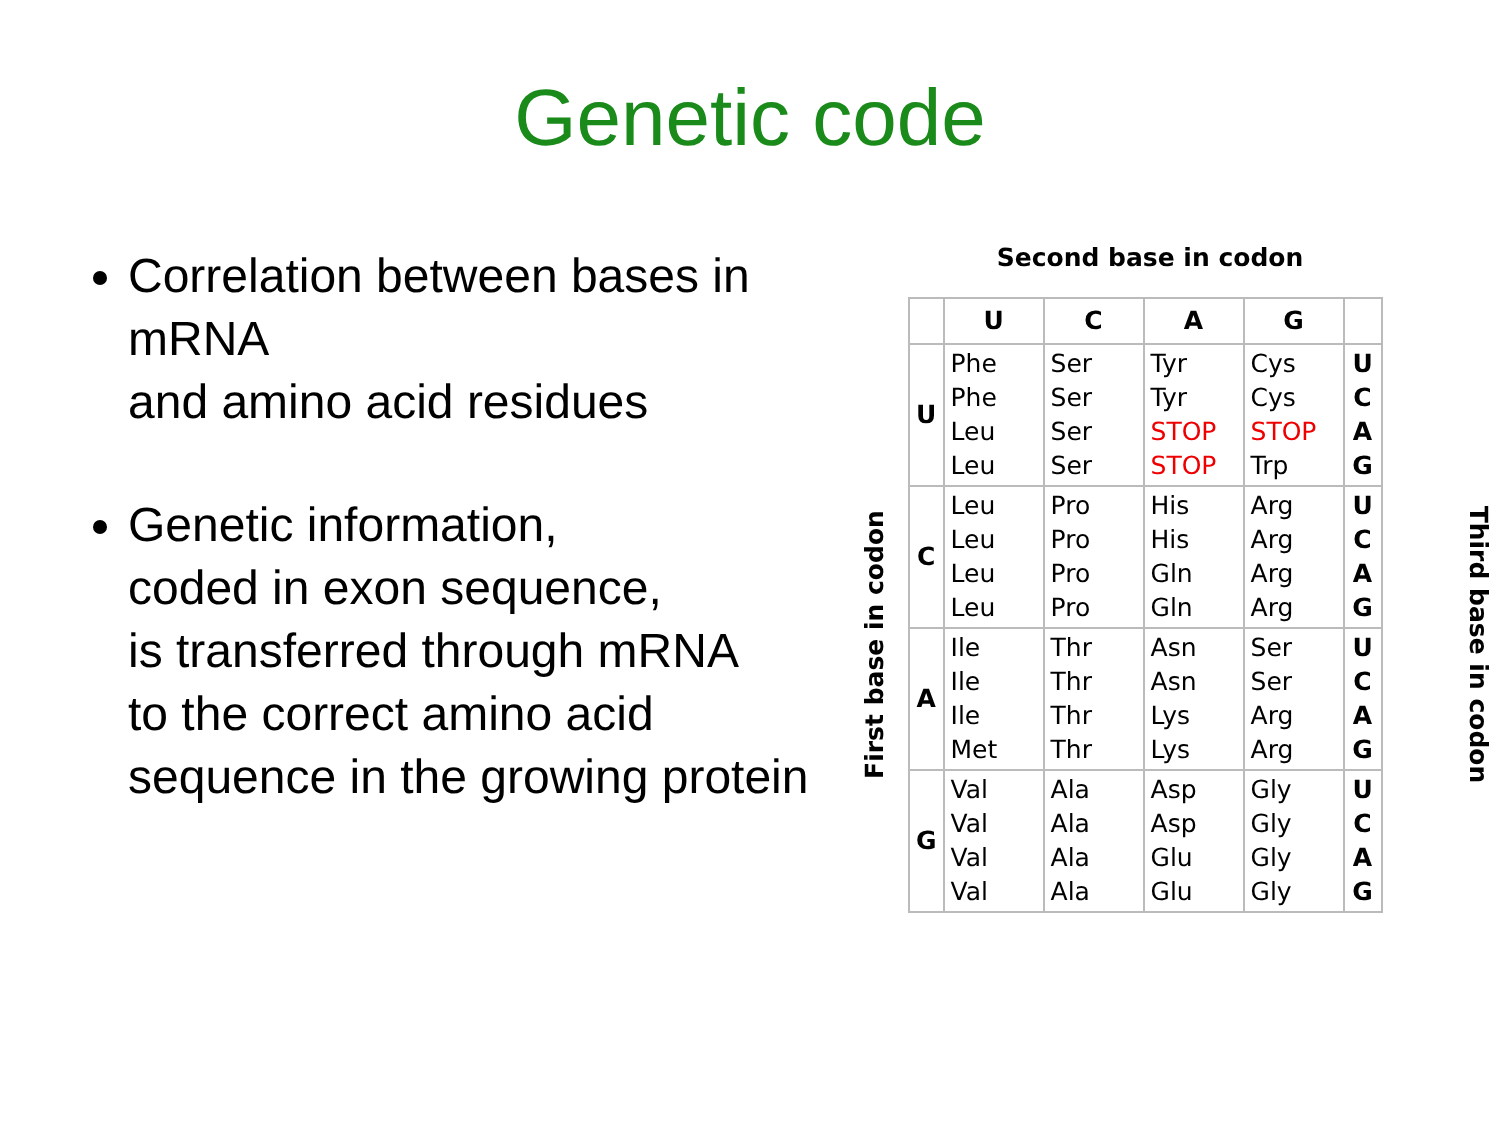Genetic code
Correlation between bases in mRNA
and amino acid residues
Genetic information,
coded in exon sequence,
is transferred through mRNA
to the correct amino acid sequence in the growing protein
Second base in codon
First base in codon Third base in codon
| | U | C | A | G | |
| --- | --- | --- | --- | --- | --- |
| U | Phe Phe Leu Leu | Ser Ser Ser Ser | Tyr Tyr STOP STOP | Cys Cys STOP Trp | U C A G |
| C | Leu Leu Leu Leu | Pro Pro Pro Pro | His His Gln Gln | Arg Arg Arg Arg | U C A G |
| A | Ile Ile Ile Met | Thr Thr Thr Thr | Asn Asn Lys Lys | Ser Ser Arg Arg | U C A G |
| G | Val Val Val Val | Ala Ala Ala Ala | Asp Asp Glu Glu | Gly Gly Gly Gly | U C A G |